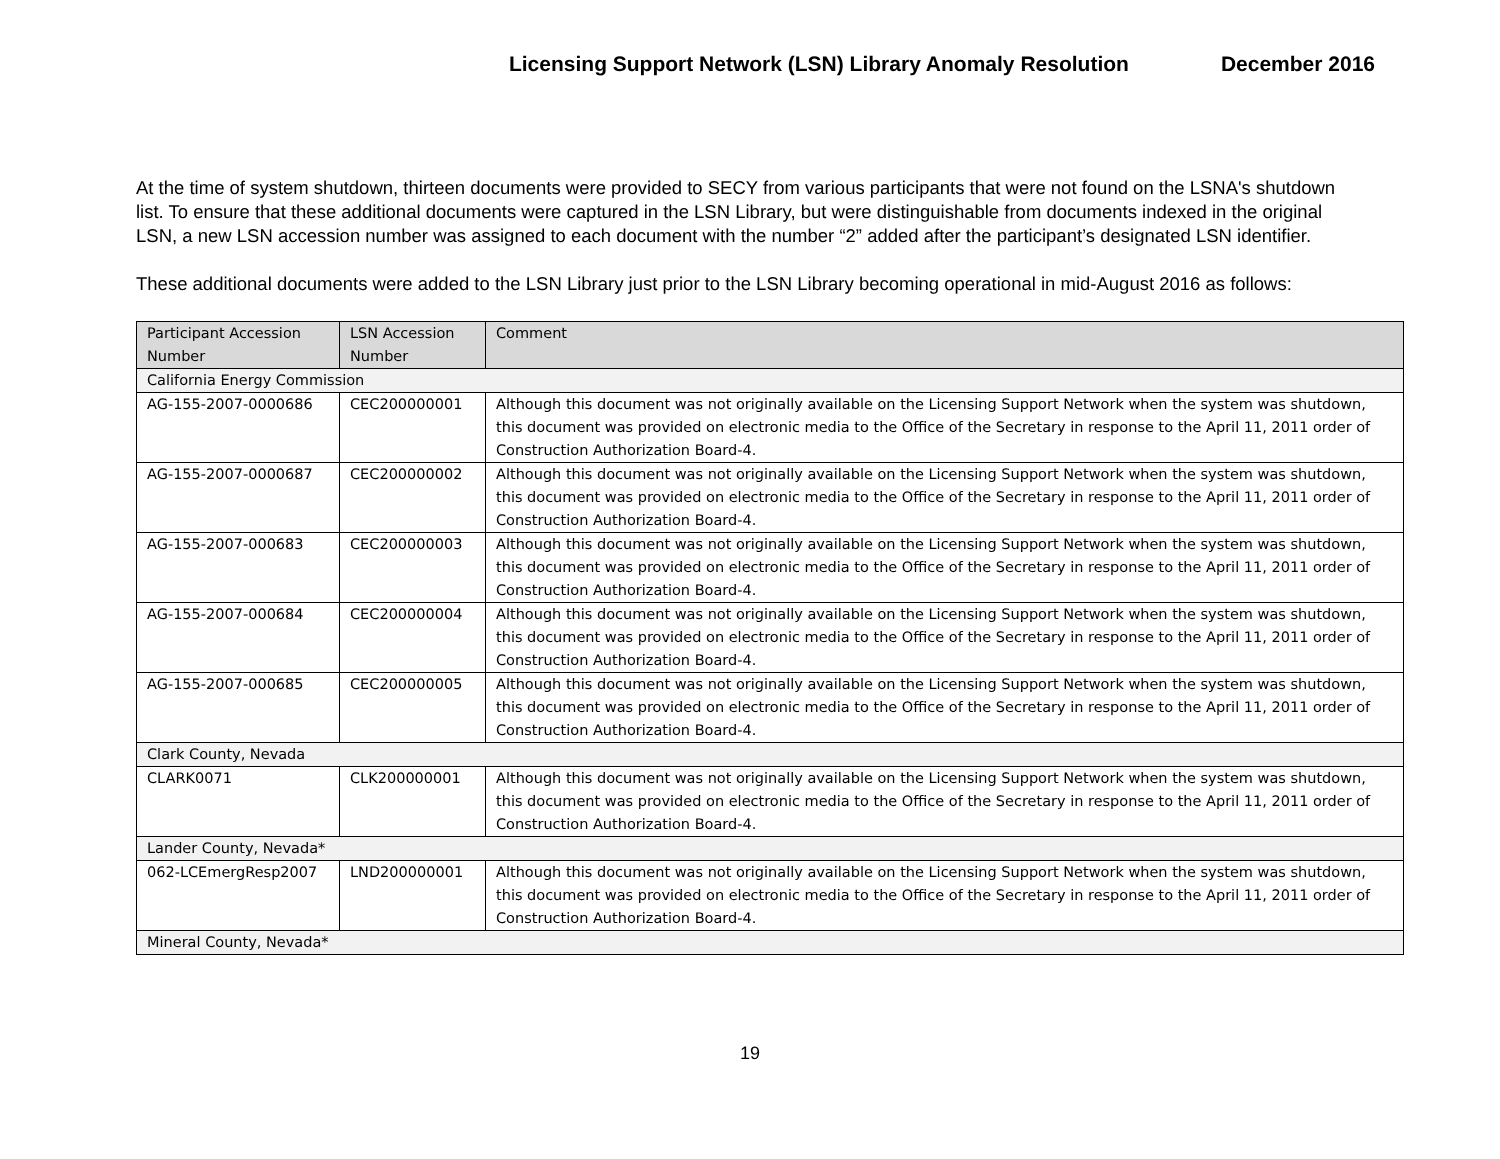Licensing Support Network (LSN) Library Anomaly Resolution December 2016
At the time of system shutdown, thirteen documents were provided to SECY from various participants that were not found on the LSNA's shutdown list. To ensure that these additional documents were captured in the LSN Library, but were distinguishable from documents indexed in the original LSN, a new LSN accession number was assigned to each document with the number “2” added after the participant’s designated LSN identifier.
These additional documents were added to the LSN Library just prior to the LSN Library becoming operational in mid-August 2016 as follows:
| Participant Accession Number | LSN Accession Number | Comment |
| --- | --- | --- |
| California Energy Commission | | |
| AG-155-2007-0000686 | CEC200000001 | Although this document was not originally available on the Licensing Support Network when the system was shutdown, this document was provided on electronic media to the Office of the Secretary in response to the April 11, 2011 order of Construction Authorization Board-4. |
| AG-155-2007-0000687 | CEC200000002 | Although this document was not originally available on the Licensing Support Network when the system was shutdown, this document was provided on electronic media to the Office of the Secretary in response to the April 11, 2011 order of Construction Authorization Board-4. |
| AG-155-2007-000683 | CEC200000003 | Although this document was not originally available on the Licensing Support Network when the system was shutdown, this document was provided on electronic media to the Office of the Secretary in response to the April 11, 2011 order of Construction Authorization Board-4. |
| AG-155-2007-000684 | CEC200000004 | Although this document was not originally available on the Licensing Support Network when the system was shutdown, this document was provided on electronic media to the Office of the Secretary in response to the April 11, 2011 order of Construction Authorization Board-4. |
| AG-155-2007-000685 | CEC200000005 | Although this document was not originally available on the Licensing Support Network when the system was shutdown, this document was provided on electronic media to the Office of the Secretary in response to the April 11, 2011 order of Construction Authorization Board-4. |
| Clark County, Nevada | | |
| CLARK0071 | CLK200000001 | Although this document was not originally available on the Licensing Support Network when the system was shutdown, this document was provided on electronic media to the Office of the Secretary in response to the April 11, 2011 order of Construction Authorization Board-4. |
| Lander County, Nevada* | | |
| 062-LCEmergResp2007 | LND200000001 | Although this document was not originally available on the Licensing Support Network when the system was shutdown, this document was provided on electronic media to the Office of the Secretary in response to the April 11, 2011 order of Construction Authorization Board-4. |
| Mineral County, Nevada* | | |
19